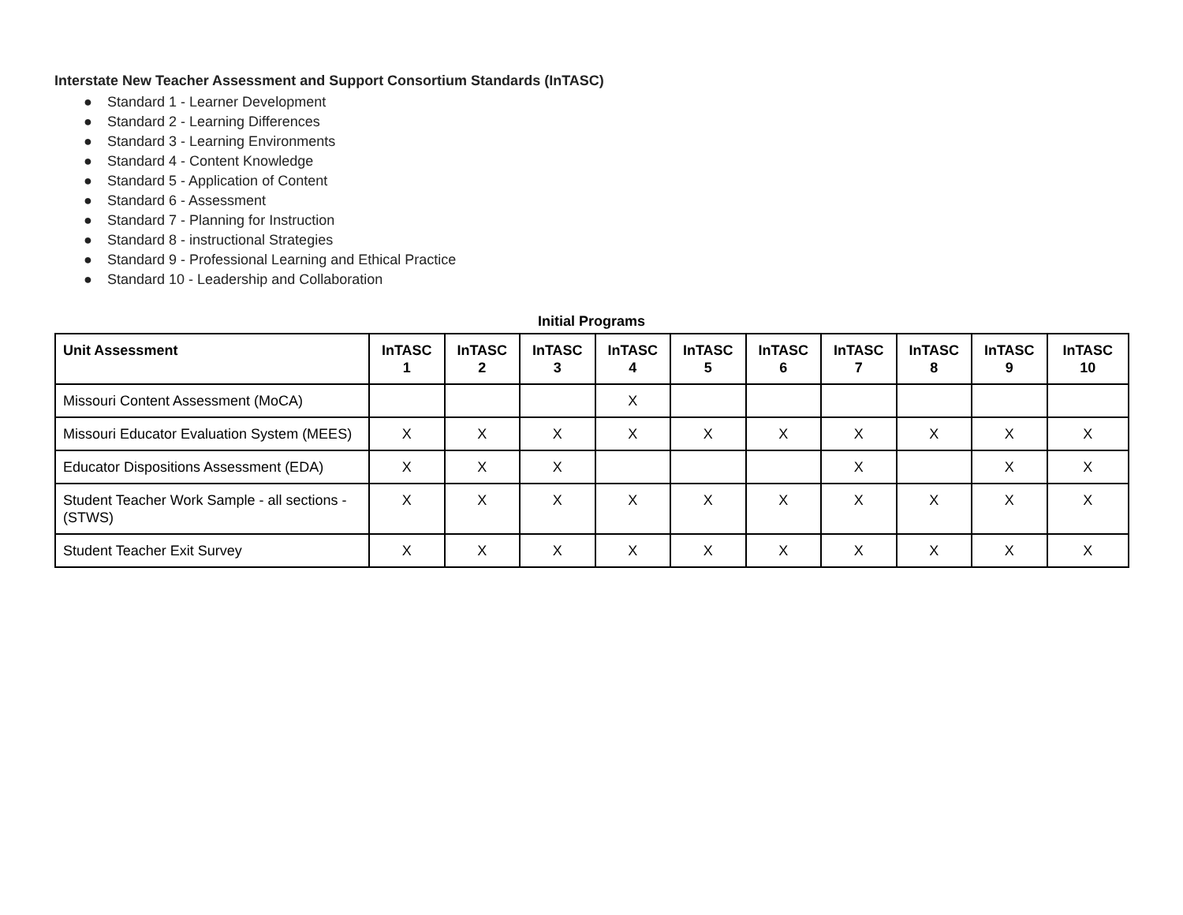Interstate New Teacher Assessment and Support Consortium Standards (InTASC)
● Standard 1 - Learner Development
● Standard 2 - Learning Differences
● Standard 3 - Learning Environments
● Standard 4 - Content Knowledge
● Standard 5 - Application of Content
● Standard 6 - Assessment
● Standard 7 - Planning for Instruction
● Standard 8 - instructional Strategies
● Standard 9 - Professional Learning and Ethical Practice
● Standard 10 - Leadership and Collaboration
Initial Programs
| Unit Assessment | InTASC 1 | InTASC 2 | InTASC 3 | InTASC 4 | InTASC 5 | InTASC 6 | InTASC 7 | InTASC 8 | InTASC 9 | InTASC 10 |
| --- | --- | --- | --- | --- | --- | --- | --- | --- | --- | --- |
| Missouri Content Assessment (MoCA) | | | | X | | | | | | |
| Missouri Educator Evaluation System (MEES) | X | X | X | X | X | X | X | X | X | X |
| Educator Dispositions Assessment (EDA) | X | X | X | | | | X | | X | X |
| Student Teacher Work Sample - all sections - (STWS) | X | X | X | X | X | X | X | X | X | X |
| Student Teacher Exit Survey | X | X | X | X | X | X | X | X | X | X |